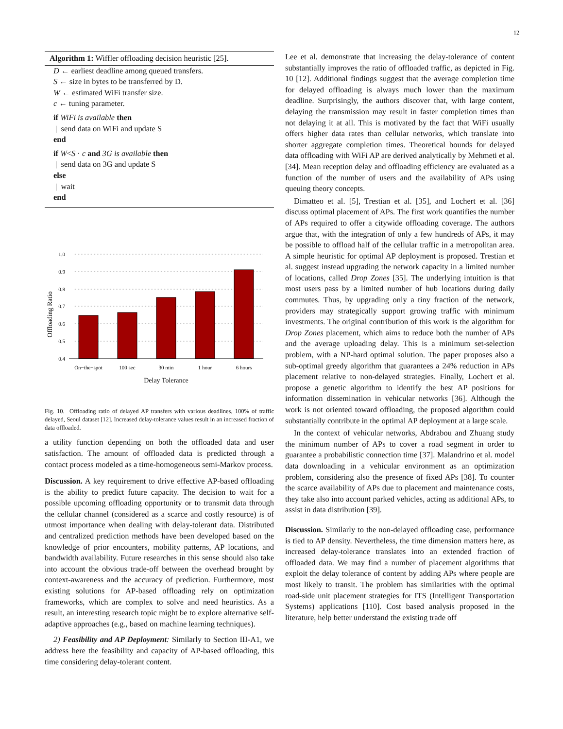12
Algorithm 1: Wiffler offloading decision heuristic [25].
D ← earliest deadline among queued transfers.
S ← size in bytes to be transferred by D.
W ← estimated WiFi transfer size.
c ← tuning parameter.
if WiFi is available then
| send data on WiFi and update S
end
if W<S · c and 3G is available then
| send data on 3G and update S
else
| wait
end
Offloading Ratio
1.0
0.9
0.8
0.7
0.6
0.5
0.4
On−the−spot
100 sec
30 min
1 hour
6 hours
Delay Tolerance
Fig. 10. Offloading ratio of delayed AP transfers with various deadlines, 100% of traffic delayed, Seoul dataset [12]. Increased delay-tolerance values result in an increased fraction of data offloaded.
a utility function depending on both the offloaded data and user satisfaction. The amount of offloaded data is predicted through a contact process modeled as a time-homogeneous semi-Markov process.
Discussion. A key requirement to drive effective AP-based offloading is the ability to predict future capacity. The decision to wait for a possible upcoming offloading opportunity or to transmit data through the cellular channel (considered as a scarce and costly resource) is of utmost importance when dealing with delay-tolerant data. Distributed and centralized prediction methods have been developed based on the knowledge of prior encounters, mobility patterns, AP locations, and bandwidth availability. Future researches in this sense should also take into account the obvious trade-off between the overhead brought by context-awareness and the accuracy of prediction. Furthermore, most existing solutions for AP-based offloading rely on optimization frameworks, which are complex to solve and need heuristics. As a result, an interesting research topic might be to explore alternative self-adaptive approaches (e.g., based on machine learning techniques).
2) Feasibility and AP Deployment: Similarly to Section III-A1, we address here the feasibility and capacity of AP-based offloading, this time considering delay-tolerant content.
Lee et al. demonstrate that increasing the delay-tolerance of content substantially improves the ratio of offloaded traffic, as depicted in Fig. 10 [12]. Additional findings suggest that the average completion time for delayed offloading is always much lower than the maximum deadline. Surprisingly, the authors discover that, with large content, delaying the transmission may result in faster completion times than not delaying it at all. This is motivated by the fact that WiFi usually offers higher data rates than cellular networks, which translate into shorter aggregate completion times. Theoretical bounds for delayed data offloading with WiFi AP are derived analytically by Mehmeti et al. [34]. Mean reception delay and offloading efficiency are evaluated as a function of the number of users and the availability of APs using queuing theory concepts.
Dimatteo et al. [5], Trestian et al. [35], and Lochert et al. [36] discuss optimal placement of APs. The first work quantifies the number of APs required to offer a citywide offloading coverage. The authors argue that, with the integration of only a few hundreds of APs, it may be possible to offload half of the cellular traffic in a metropolitan area. A simple heuristic for optimal AP deployment is proposed. Trestian et al. suggest instead upgrading the network capacity in a limited number of locations, called Drop Zones [35]. The underlying intuition is that most users pass by a limited number of hub locations during daily commutes. Thus, by upgrading only a tiny fraction of the network, providers may strategically support growing traffic with minimum investments. The original contribution of this work is the algorithm for Drop Zones placement, which aims to reduce both the number of APs and the average uploading delay. This is a minimum set-selection problem, with a NP-hard optimal solution. The paper proposes also a sub-optimal greedy algorithm that guarantees a 24% reduction in APs placement relative to non-delayed strategies. Finally, Lochert et al. propose a genetic algorithm to identify the best AP positions for information dissemination in vehicular networks [36]. Although the work is not oriented toward offloading, the proposed algorithm could substantially contribute in the optimal AP deployment at a large scale.
In the context of vehicular networks, Abdrabou and Zhuang study the minimum number of APs to cover a road segment in order to guarantee a probabilistic connection time [37]. Malandrino et al. model data downloading in a vehicular environment as an optimization problem, considering also the presence of fixed APs [38]. To counter the scarce availability of APs due to placement and maintenance costs, they take also into account parked vehicles, acting as additional APs, to assist in data distribution [39].
Discussion. Similarly to the non-delayed offloading case, performance is tied to AP density. Nevertheless, the time dimension matters here, as increased delay-tolerance translates into an extended fraction of offloaded data. We may find a number of placement algorithms that exploit the delay tolerance of content by adding APs where people are most likely to transit. The problem has similarities with the optimal road-side unit placement strategies for ITS (Intelligent Transportation Systems) applications [110]. Cost based analysis proposed in the literature, help better understand the existing trade off